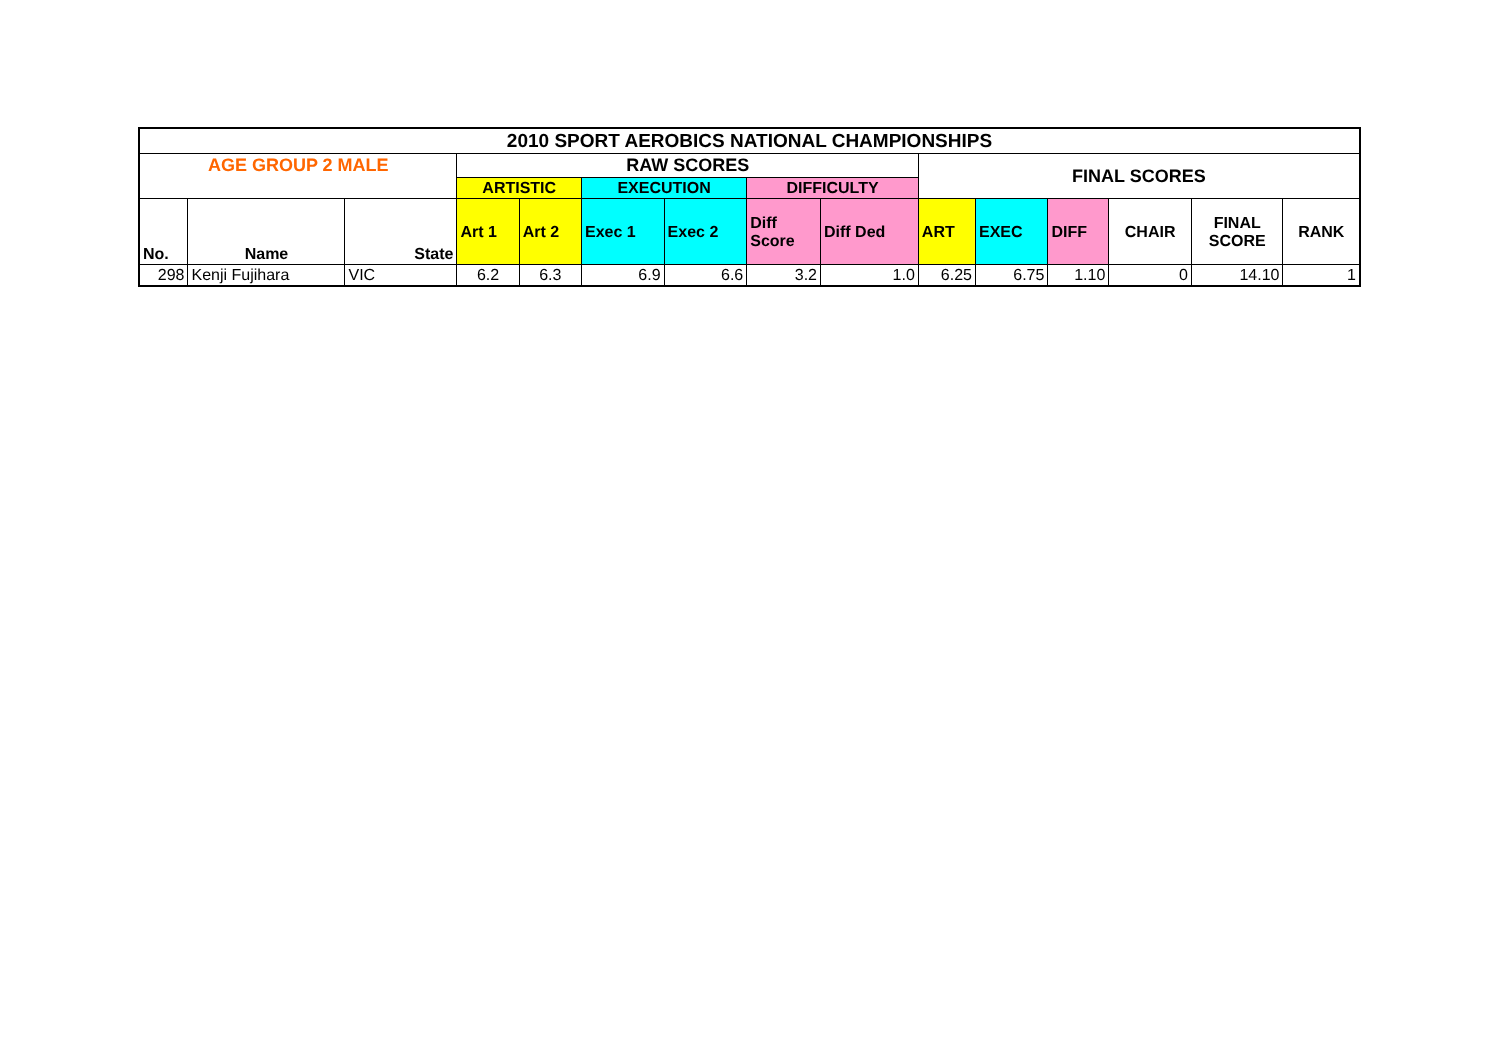| 2010 SPORT AEROBICS NATIONAL CHAMPIONSHIPS | | | | | | | | | | | | | | |
| --- | --- | --- | --- | --- | --- | --- | --- | --- | --- | --- | --- | --- | --- | --- |
| AGE GROUP 2 MALE | | | RAW SCORES | | | | | | FINAL SCORES | | | | | |
| | | | ARTISTIC | | EXECUTION | | DIFFICULTY | | | | | | | |
| No. | Name | State | Art 1 | Art 2 | Exec 1 | Exec 2 | Diff Score | Diff Ded | ART | EXEC | DIFF | CHAIR | FINAL SCORE | RANK |
| 298 | Kenji Fujihara | VIC | 6.2 | 6.3 | 6.9 | 6.6 | 3.2 | 1.0 | 6.25 | 6.75 | 1.10 | 0 | 14.10 | 1 |